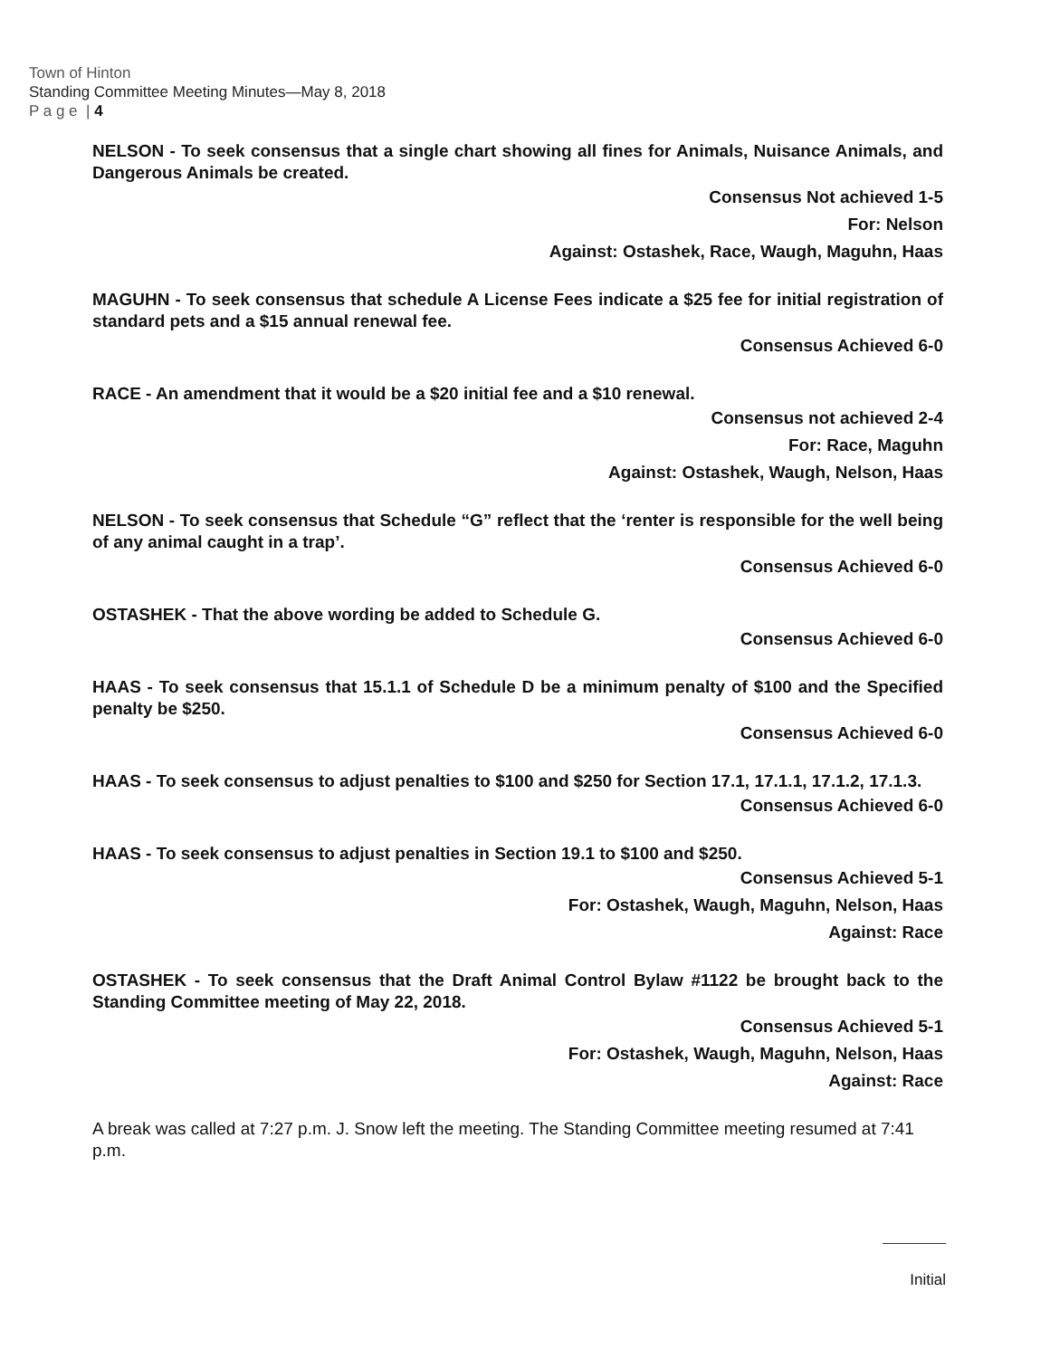Town of Hinton
Standing Committee Meeting Minutes—May 8, 2018
P a g e | 4
NELSON - To seek consensus that a single chart showing all fines for Animals, Nuisance Animals, and Dangerous Animals be created.
Consensus Not achieved 1-5
For: Nelson
Against: Ostashek, Race, Waugh, Maguhn, Haas
MAGUHN - To seek consensus that schedule A License Fees indicate a $25 fee for initial registration of standard pets and a $15 annual renewal fee.
Consensus Achieved 6-0
RACE - An amendment that it would be a $20 initial fee and a $10 renewal.
Consensus not achieved 2-4
For: Race, Maguhn
Against: Ostashek, Waugh, Nelson, Haas
NELSON - To seek consensus that Schedule “G” reflect that the ‘renter is responsible for the well being of any animal caught in a trap’.
Consensus Achieved 6-0
OSTASHEK - That the above wording be added to Schedule G.
Consensus Achieved 6-0
HAAS - To seek consensus that 15.1.1 of Schedule D be a minimum penalty of $100 and the Specified penalty be $250.
Consensus Achieved 6-0
HAAS - To seek consensus to adjust penalties to $100 and $250 for Section 17.1, 17.1.1, 17.1.2, 17.1.3.
Consensus Achieved 6-0
HAAS - To seek consensus to adjust penalties in Section 19.1 to $100 and $250.
Consensus Achieved 5-1
For: Ostashek, Waugh, Maguhn, Nelson, Haas
Against: Race
OSTASHEK - To seek consensus that the Draft Animal Control Bylaw #1122 be brought back to the Standing Committee meeting of May 22, 2018.
Consensus Achieved 5-1
For: Ostashek, Waugh, Maguhn, Nelson, Haas
Against: Race
A break was called at 7:27 p.m. J. Snow left the meeting. The Standing Committee meeting resumed at 7:41 p.m.
Initial